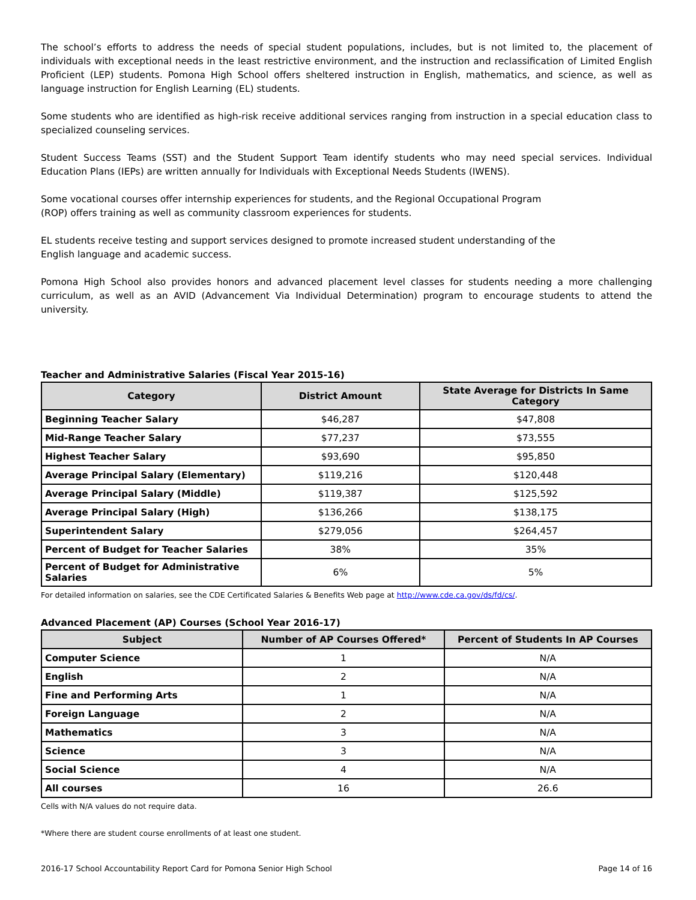The school’s efforts to address the needs of special student populations, includes, but is not limited to, the placement of individuals with exceptional needs in the least restrictive environment, and the instruction and reclassification of Limited English Proficient (LEP) students. Pomona High School offers sheltered instruction in English, mathematics, and science, as well as language instruction for English Learning (EL) students.
Some students who are identified as high-risk receive additional services ranging from instruction in a special education class to specialized counseling services.
Student Success Teams (SST) and the Student Support Team identify students who may need special services. Individual Education Plans (IEPs) are written annually for Individuals with Exceptional Needs Students (IWENS).
Some vocational courses offer internship experiences for students, and the Regional Occupational Program
(ROP) offers training as well as community classroom experiences for students.
EL students receive testing and support services designed to promote increased student understanding of the
English language and academic success.
Pomona High School also provides honors and advanced placement level classes for students needing a more challenging curriculum, as well as an AVID (Advancement Via Individual Determination) program to encourage students to attend the university.
Teacher and Administrative Salaries (Fiscal Year 2015-16)
| Category | District Amount | State Average for Districts In Same Category |
| --- | --- | --- |
| Beginning Teacher Salary | $46,287 | $47,808 |
| Mid-Range Teacher Salary | $77,237 | $73,555 |
| Highest Teacher Salary | $93,690 | $95,850 |
| Average Principal Salary (Elementary) | $119,216 | $120,448 |
| Average Principal Salary (Middle) | $119,387 | $125,592 |
| Average Principal Salary (High) | $136,266 | $138,175 |
| Superintendent Salary | $279,056 | $264,457 |
| Percent of Budget for Teacher Salaries | 38% | 35% |
| Percent of Budget for Administrative Salaries | 6% | 5% |
For detailed information on salaries, see the CDE Certificated Salaries & Benefits Web page at http://www.cde.ca.gov/ds/fd/cs/.
Advanced Placement (AP) Courses (School Year 2016-17)
| Subject | Number of AP Courses Offered* | Percent of Students In AP Courses |
| --- | --- | --- |
| Computer Science | 1 | N/A |
| English | 2 | N/A |
| Fine and Performing Arts | 1 | N/A |
| Foreign Language | 2 | N/A |
| Mathematics | 3 | N/A |
| Science | 3 | N/A |
| Social Science | 4 | N/A |
| All courses | 16 | 26.6 |
Cells with N/A values do not require data.
*Where there are student course enrollments of at least one student.
2016-17 School Accountability Report Card for Pomona Senior High School Page 14 of 16